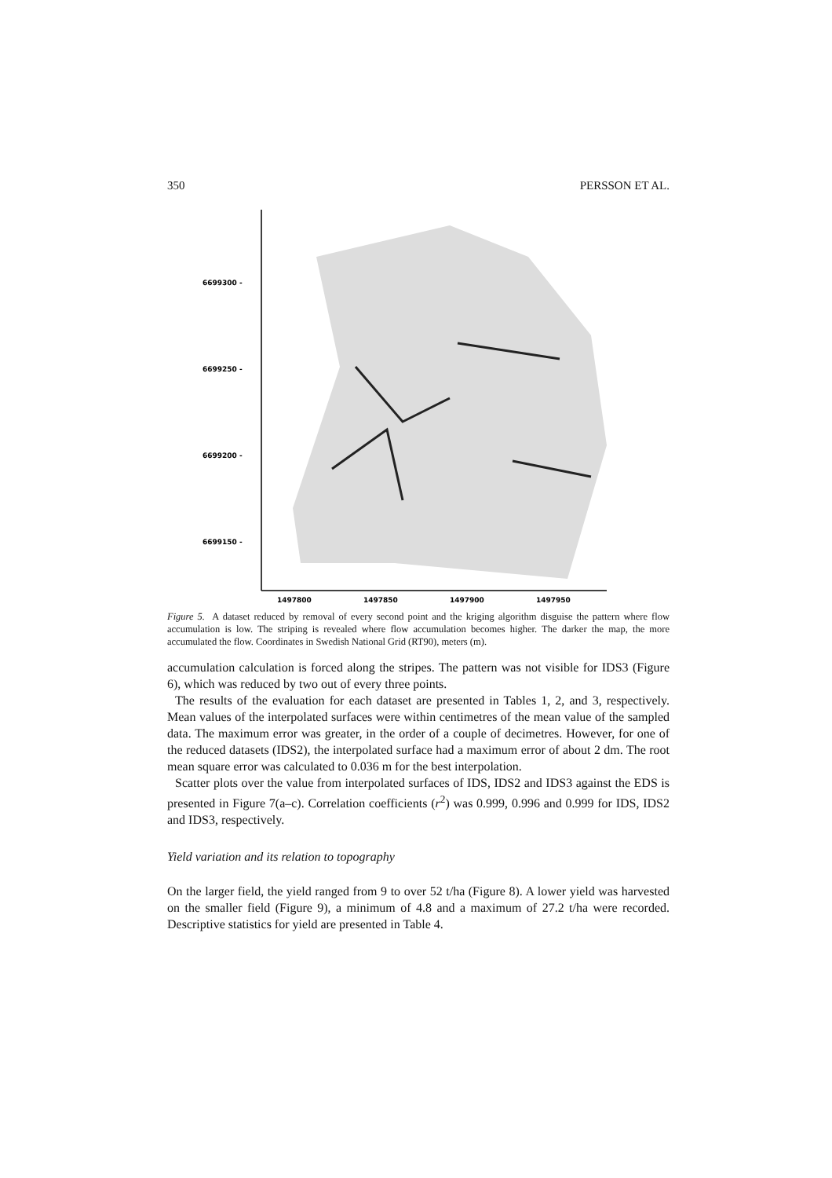350 PERSSON ET AL.
6699300 -
6699250 -
6699200 -
6699150 -
1497800
1497850
1497900
1497950
Figure 5. A dataset reduced by removal of every second point and the kriging algorithm disguise the pattern where flow accumulation is low. The striping is revealed where flow accumulation becomes higher. The darker the map, the more accumulated the flow. Coordinates in Swedish National Grid (RT90), meters (m).
accumulation calculation is forced along the stripes. The pattern was not visible for IDS3 (Figure 6), which was reduced by two out of every three points.
The results of the evaluation for each dataset are presented in Tables 1, 2, and 3, respectively. Mean values of the interpolated surfaces were within centimetres of the mean value of the sampled data. The maximum error was greater, in the order of a couple of decimetres. However, for one of the reduced datasets (IDS2), the interpolated surface had a maximum error of about 2 dm. The root mean square error was calculated to 0.036 m for the best interpolation.
Scatter plots over the value from interpolated surfaces of IDS, IDS2 and IDS3 against the EDS is presented in Figure 7(a–c). Correlation coefficients (r<sup>2</sup>) was 0.999, 0.996 and 0.999 for IDS, IDS2 and IDS3, respectively.
Yield variation and its relation to topography
On the larger field, the yield ranged from 9 to over 52 t/ha (Figure 8). A lower yield was harvested on the smaller field (Figure 9), a minimum of 4.8 and a maximum of 27.2 t/ha were recorded. Descriptive statistics for yield are presented in Table 4.